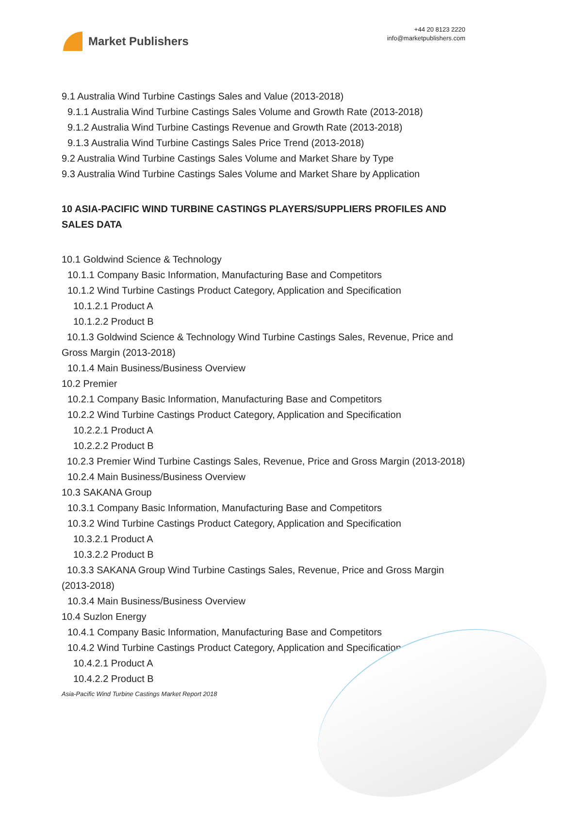Market Publishers
+44 20 8123 2220
info@marketpublishers.com
9.1 Australia Wind Turbine Castings Sales and Value (2013-2018)
9.1.1 Australia Wind Turbine Castings Sales Volume and Growth Rate (2013-2018)
9.1.2 Australia Wind Turbine Castings Revenue and Growth Rate (2013-2018)
9.1.3 Australia Wind Turbine Castings Sales Price Trend (2013-2018)
9.2 Australia Wind Turbine Castings Sales Volume and Market Share by Type
9.3 Australia Wind Turbine Castings Sales Volume and Market Share by Application
10 ASIA-PACIFIC WIND TURBINE CASTINGS PLAYERS/SUPPLIERS PROFILES AND SALES DATA
10.1 Goldwind Science & Technology
10.1.1 Company Basic Information, Manufacturing Base and Competitors
10.1.2 Wind Turbine Castings Product Category, Application and Specification
10.1.2.1 Product A
10.1.2.2 Product B
10.1.3 Goldwind Science & Technology Wind Turbine Castings Sales, Revenue, Price and Gross Margin (2013-2018)
10.1.4 Main Business/Business Overview
10.2 Premier
10.2.1 Company Basic Information, Manufacturing Base and Competitors
10.2.2 Wind Turbine Castings Product Category, Application and Specification
10.2.2.1 Product A
10.2.2.2 Product B
10.2.3 Premier Wind Turbine Castings Sales, Revenue, Price and Gross Margin (2013-2018)
10.2.4 Main Business/Business Overview
10.3 SAKANA Group
10.3.1 Company Basic Information, Manufacturing Base and Competitors
10.3.2 Wind Turbine Castings Product Category, Application and Specification
10.3.2.1 Product A
10.3.2.2 Product B
10.3.3 SAKANA Group Wind Turbine Castings Sales, Revenue, Price and Gross Margin (2013-2018)
10.3.4 Main Business/Business Overview
10.4 Suzlon Energy
10.4.1 Company Basic Information, Manufacturing Base and Competitors
10.4.2 Wind Turbine Castings Product Category, Application and Specification
10.4.2.1 Product A
10.4.2.2 Product B
Asia-Pacific Wind Turbine Castings Market Report 2018